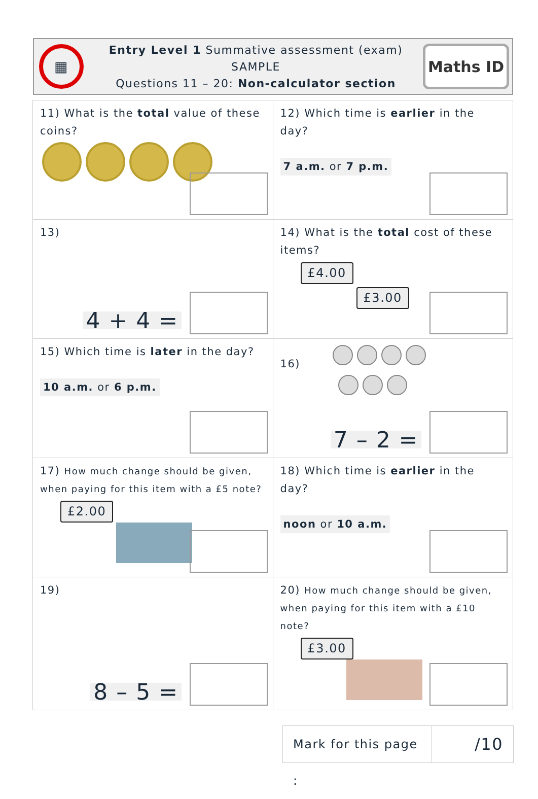▦
Entry Level 1 Summative assessment (exam)
SAMPLE
Questions 11 – 20: Non-calculator section
Maths ID
| 11) What is the total value of these coins? | 12) Which time is earlier in the day? 7 a.m. or 7 p.m. |
| 13) 4 + 4 = | 14) What is the total cost of these items? £4.00 £3.00 |
| 15) Which time is later in the day? 10 a.m. or 6 p.m. | 16) 7 – 2 = |
| 17) How much change should be given, when paying for this item with a £5 note? £2.00 | 18) Which time is earlier in the day? noon or 10 a.m. |
| 19) 8 – 5 = | 20) How much change should be given, when paying for this item with a £10 note? £3.00 |
Mark for this page :
/10